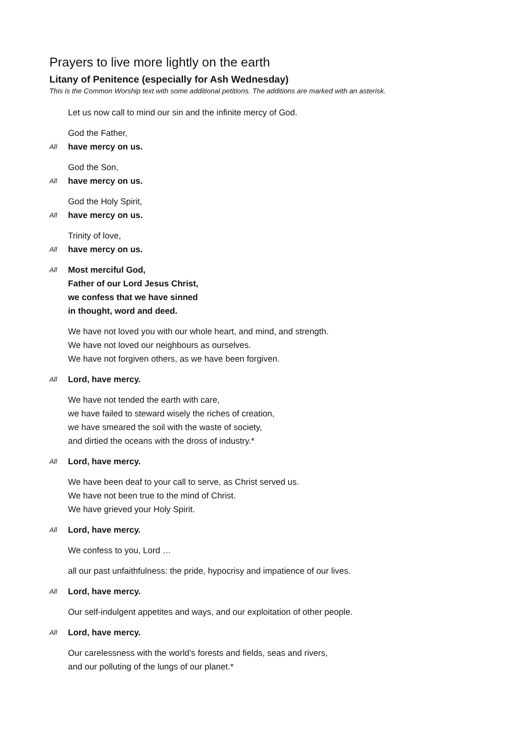Prayers to live more lightly on the earth
Litany of Penitence (especially for Ash Wednesday)
This is the Common Worship text with some additional petitions. The additions are marked with an asterisk.
Let us now call to mind our sin and the infinite mercy of God.
God the Father,
All have mercy on us.
God the Son,
All have mercy on us.
God the Holy Spirit,
All have mercy on us.
Trinity of love,
All have mercy on us.
All Most merciful God,
Father of our Lord Jesus Christ,
we confess that we have sinned
in thought, word and deed.
We have not loved you with our whole heart, and mind, and strength.
We have not loved our neighbours as ourselves.
We have not forgiven others, as we have been forgiven.
All Lord, have mercy.
We have not tended the earth with care,
we have failed to steward wisely the riches of creation,
we have smeared the soil with the waste of society,
and dirtied the oceans with the dross of industry.*
All Lord, have mercy.
We have been deaf to your call to serve, as Christ served us.
We have not been true to the mind of Christ.
We have grieved your Holy Spirit.
All Lord, have mercy.
We confess to you, Lord …
all our past unfaithfulness: the pride, hypocrisy and impatience of our lives.
All Lord, have mercy.
Our self-indulgent appetites and ways, and our exploitation of other people.
All Lord, have mercy.
Our carelessness with the world’s forests and fields, seas and rivers,
and our polluting of the lungs of our planet.*